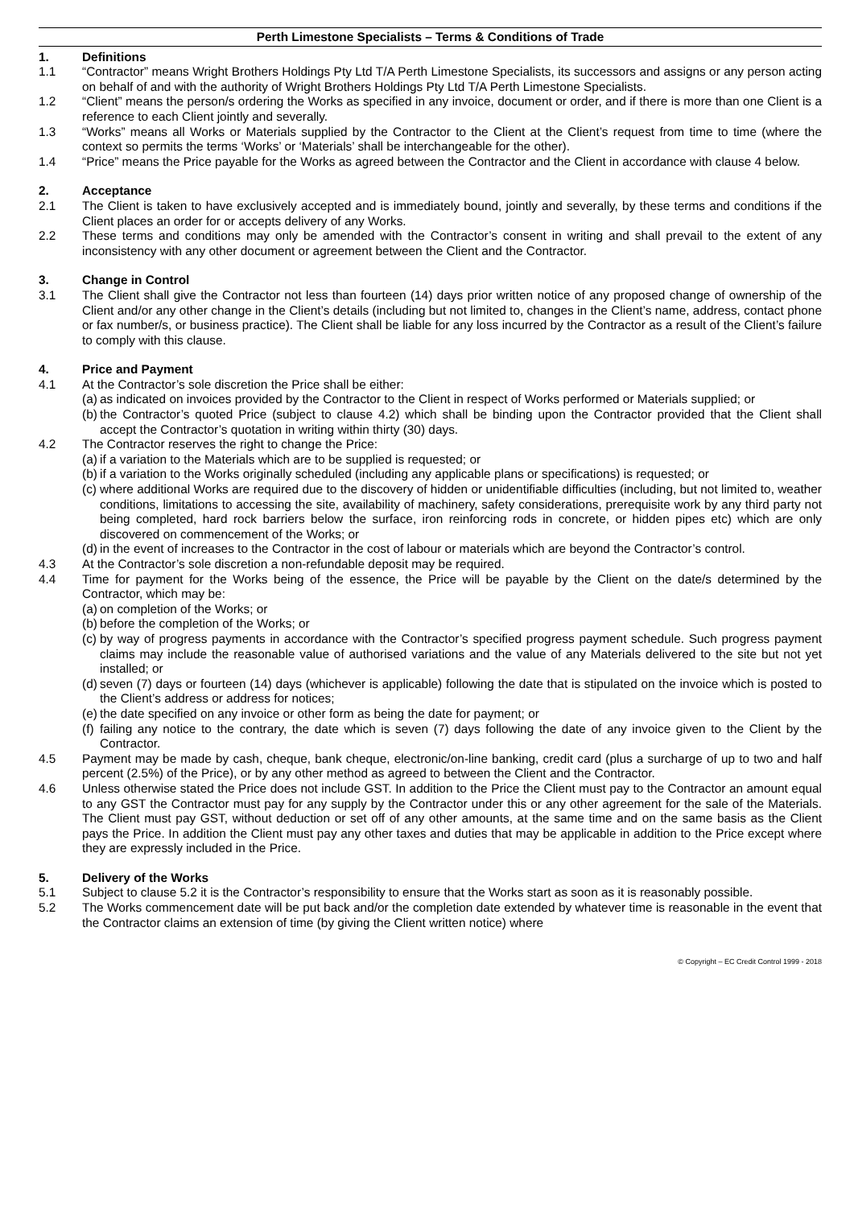Perth Limestone Specialists – Terms & Conditions of Trade
1. Definitions
1.1 “Contractor” means Wright Brothers Holdings Pty Ltd T/A Perth Limestone Specialists, its successors and assigns or any person acting on behalf of and with the authority of Wright Brothers Holdings Pty Ltd T/A Perth Limestone Specialists.
1.2 “Client” means the person/s ordering the Works as specified in any invoice, document or order, and if there is more than one Client is a reference to each Client jointly and severally.
1.3 “Works” means all Works or Materials supplied by the Contractor to the Client at the Client’s request from time to time (where the context so permits the terms ‘Works’ or ‘Materials’ shall be interchangeable for the other).
1.4 “Price” means the Price payable for the Works as agreed between the Contractor and the Client in accordance with clause 4 below.
2. Acceptance
2.1 The Client is taken to have exclusively accepted and is immediately bound, jointly and severally, by these terms and conditions if the Client places an order for or accepts delivery of any Works.
2.2 These terms and conditions may only be amended with the Contractor’s consent in writing and shall prevail to the extent of any inconsistency with any other document or agreement between the Client and the Contractor.
3. Change in Control
3.1 The Client shall give the Contractor not less than fourteen (14) days prior written notice of any proposed change of ownership of the Client and/or any other change in the Client’s details (including but not limited to, changes in the Client’s name, address, contact phone or fax number/s, or business practice). The Client shall be liable for any loss incurred by the Contractor as a result of the Client’s failure to comply with this clause.
4. Price and Payment
4.1 At the Contractor’s sole discretion the Price shall be either:
(a)
as indicated on invoices provided by the Contractor to the Client in respect of Works performed or Materials supplied; or
(b)
the Contractor’s quoted Price (subject to clause 4.2) which shall be binding upon the Contractor provided that the Client shall accept the Contractor’s quotation in writing within thirty (30) days.
4.2 The Contractor reserves the right to change the Price:
(a)
if a variation to the Materials which are to be supplied is requested; or
(b)
if a variation to the Works originally scheduled (including any applicable plans or specifications) is requested; or
(c)
where additional Works are required due to the discovery of hidden or unidentifiable difficulties (including, but not limited to, weather conditions, limitations to accessing the site, availability of machinery, safety considerations, prerequisite work by any third party not being completed, hard rock barriers below the surface, iron reinforcing rods in concrete, or hidden pipes etc) which are only discovered on commencement of the Works; or
(d)
in the event of increases to the Contractor in the cost of labour or materials which are beyond the Contractor’s control.
4.3 At the Contractor’s sole discretion a non-refundable deposit may be required.
4.4 Time for payment for the Works being of the essence, the Price will be payable by the Client on the date/s determined by the Contractor, which may be:
(a)
on completion of the Works; or
(b)
before the completion of the Works; or
(c)
by way of progress payments in accordance with the Contractor’s specified progress payment schedule. Such progress payment claims may include the reasonable value of authorised variations and the value of any Materials delivered to the site but not yet installed; or
(d)
seven (7) days or fourteen (14) days (whichever is applicable) following the date that is stipulated on the invoice which is posted to the Client’s address or address for notices;
(e)
the date specified on any invoice or other form as being the date for payment; or
(f)
failing any notice to the contrary, the date which is seven (7) days following the date of any invoice given to the Client by the Contractor.
4.5 Payment may be made by cash, cheque, bank cheque, electronic/on-line banking, credit card (plus a surcharge of up to two and half percent (2.5%) of the Price), or by any other method as agreed to between the Client and the Contractor.
4.6 Unless otherwise stated the Price does not include GST. In addition to the Price the Client must pay to the Contractor an amount equal to any GST the Contractor must pay for any supply by the Contractor under this or any other agreement for the sale of the Materials. The Client must pay GST, without deduction or set off of any other amounts, at the same time and on the same basis as the Client pays the Price. In addition the Client must pay any other taxes and duties that may be applicable in addition to the Price except where they are expressly included in the Price.
5. Delivery of the Works
5.1 Subject to clause 5.2 it is the Contractor’s responsibility to ensure that the Works start as soon as it is reasonably possible.
5.2 The Works commencement date will be put back and/or the completion date extended by whatever time is reasonable in the event that the Contractor claims an extension of time (by giving the Client written notice) where
© Copyright – EC Credit Control 1999 - 2018